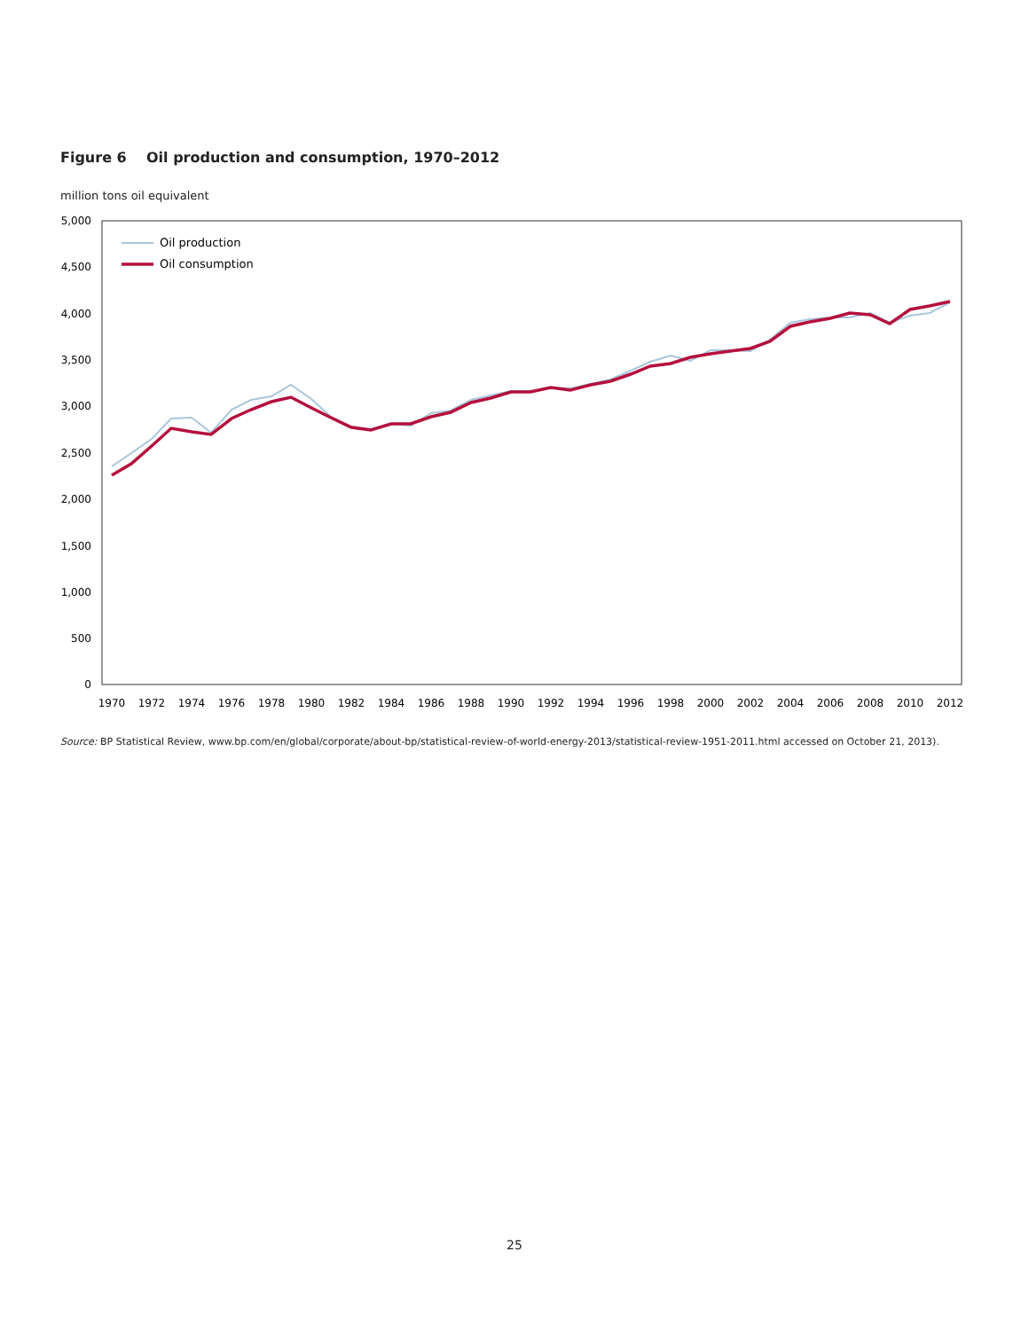Figure 6 Oil production and consumption, 1970–2012
million tons oil equivalent
5,000
4,500
4,000
3,500
3,000
2,500
2,000
1,500
1,000
500
0
1970
1972
1974
1976
1978
1980
1982
1984
1986
1988
1990
1992
1994
1996
1998
2000
2002
2004
2006
2008
2010
2012
Oil production
Oil consumption
Source: BP Statistical Review, www.bp.com/en/global/corporate/about-bp/statistical-review-of-world-energy-2013/statistical-review-1951-2011.html accessed on October 21, 2013).
25